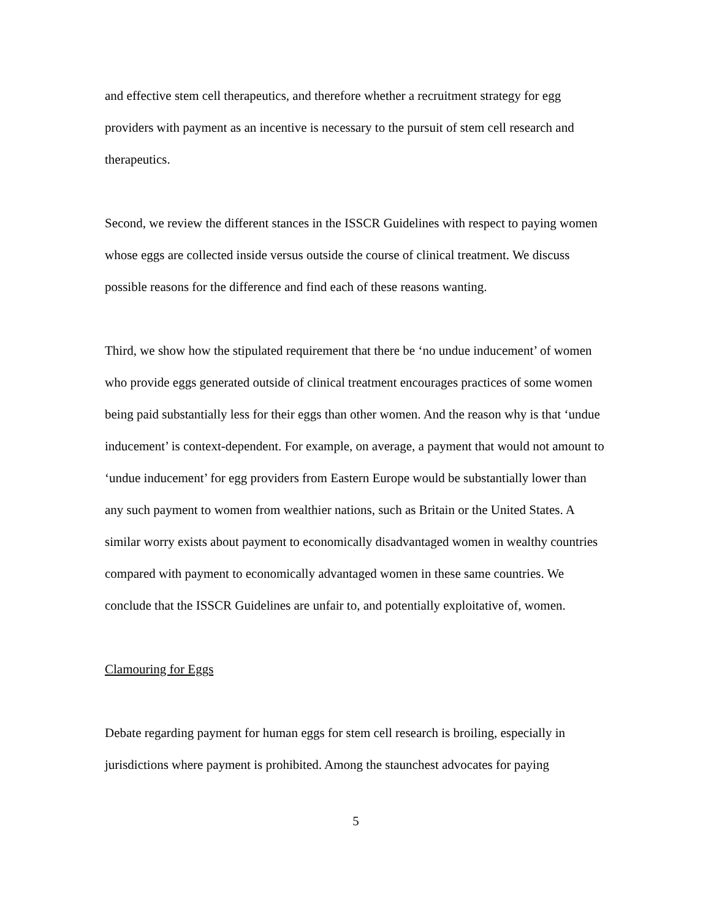and effective stem cell therapeutics, and therefore whether a recruitment strategy for egg providers with payment as an incentive is necessary to the pursuit of stem cell research and therapeutics.
Second, we review the different stances in the ISSCR Guidelines with respect to paying women whose eggs are collected inside versus outside the course of clinical treatment. We discuss possible reasons for the difference and find each of these reasons wanting.
Third, we show how the stipulated requirement that there be ‘no undue inducement’ of women who provide eggs generated outside of clinical treatment encourages practices of some women being paid substantially less for their eggs than other women. And the reason why is that ‘undue inducement’ is context-dependent. For example, on average, a payment that would not amount to ‘undue inducement’ for egg providers from Eastern Europe would be substantially lower than any such payment to women from wealthier nations, such as Britain or the United States. A similar worry exists about payment to economically disadvantaged women in wealthy countries compared with payment to economically advantaged women in these same countries. We conclude that the ISSCR Guidelines are unfair to, and potentially exploitative of, women.
Clamouring for Eggs
Debate regarding payment for human eggs for stem cell research is broiling, especially in jurisdictions where payment is prohibited. Among the staunchest advocates for paying
5